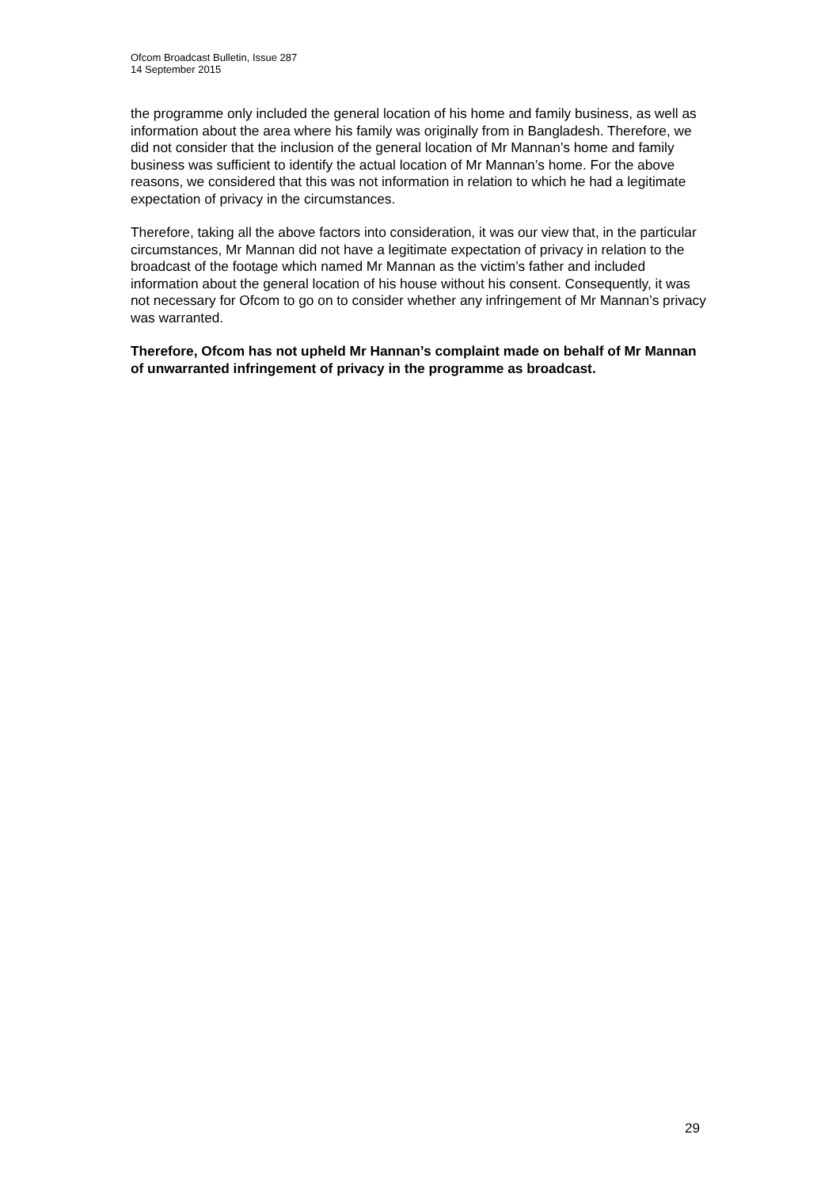Ofcom Broadcast Bulletin, Issue 287
14 September 2015
the programme only included the general location of his home and family business, as well as information about the area where his family was originally from in Bangladesh. Therefore, we did not consider that the inclusion of the general location of Mr Mannan’s home and family business was sufficient to identify the actual location of Mr Mannan’s home. For the above reasons, we considered that this was not information in relation to which he had a legitimate expectation of privacy in the circumstances.
Therefore, taking all the above factors into consideration, it was our view that, in the particular circumstances, Mr Mannan did not have a legitimate expectation of privacy in relation to the broadcast of the footage which named Mr Mannan as the victim’s father and included information about the general location of his house without his consent. Consequently, it was not necessary for Ofcom to go on to consider whether any infringement of Mr Mannan’s privacy was warranted.
Therefore, Ofcom has not upheld Mr Hannan’s complaint made on behalf of Mr Mannan of unwarranted infringement of privacy in the programme as broadcast.
29